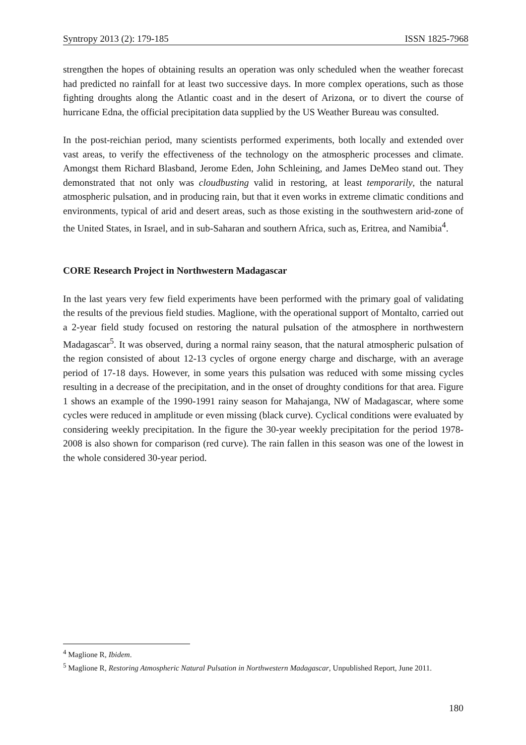Syntropy 2013 (2): 179-185 ISSN 1825-7968
strengthen the hopes of obtaining results an operation was only scheduled when the weather forecast had predicted no rainfall for at least two successive days. In more complex operations, such as those fighting droughts along the Atlantic coast and in the desert of Arizona, or to divert the course of hurricane Edna, the official precipitation data supplied by the US Weather Bureau was consulted.
In the post-reichian period, many scientists performed experiments, both locally and extended over vast areas, to verify the effectiveness of the technology on the atmospheric processes and climate. Amongst them Richard Blasband, Jerome Eden, John Schleining, and James DeMeo stand out. They demonstrated that not only was cloudbusting valid in restoring, at least temporarily, the natural atmospheric pulsation, and in producing rain, but that it even works in extreme climatic conditions and environments, typical of arid and desert areas, such as those existing in the southwestern arid-zone of the United States, in Israel, and in sub-Saharan and southern Africa, such as, Eritrea, and Namibia<sup>4</sup>.
CORE Research Project in Northwestern Madagascar
In the last years very few field experiments have been performed with the primary goal of validating the results of the previous field studies. Maglione, with the operational support of Montalto, carried out a 2-year field study focused on restoring the natural pulsation of the atmosphere in northwestern Madagascar<sup>5</sup>. It was observed, during a normal rainy season, that the natural atmospheric pulsation of the region consisted of about 12-13 cycles of orgone energy charge and discharge, with an average period of 17-18 days. However, in some years this pulsation was reduced with some missing cycles resulting in a decrease of the precipitation, and in the onset of droughty conditions for that area. Figure 1 shows an example of the 1990-1991 rainy season for Mahajanga, NW of Madagascar, where some cycles were reduced in amplitude or even missing (black curve). Cyclical conditions were evaluated by considering weekly precipitation. In the figure the 30-year weekly precipitation for the period 1978-2008 is also shown for comparison (red curve). The rain fallen in this season was one of the lowest in the whole considered 30-year period.
<sup>4</sup> Maglione R, Ibidem.
<sup>5</sup> Maglione R, Restoring Atmospheric Natural Pulsation in Northwestern Madagascar, Unpublished Report, June 2011.
180